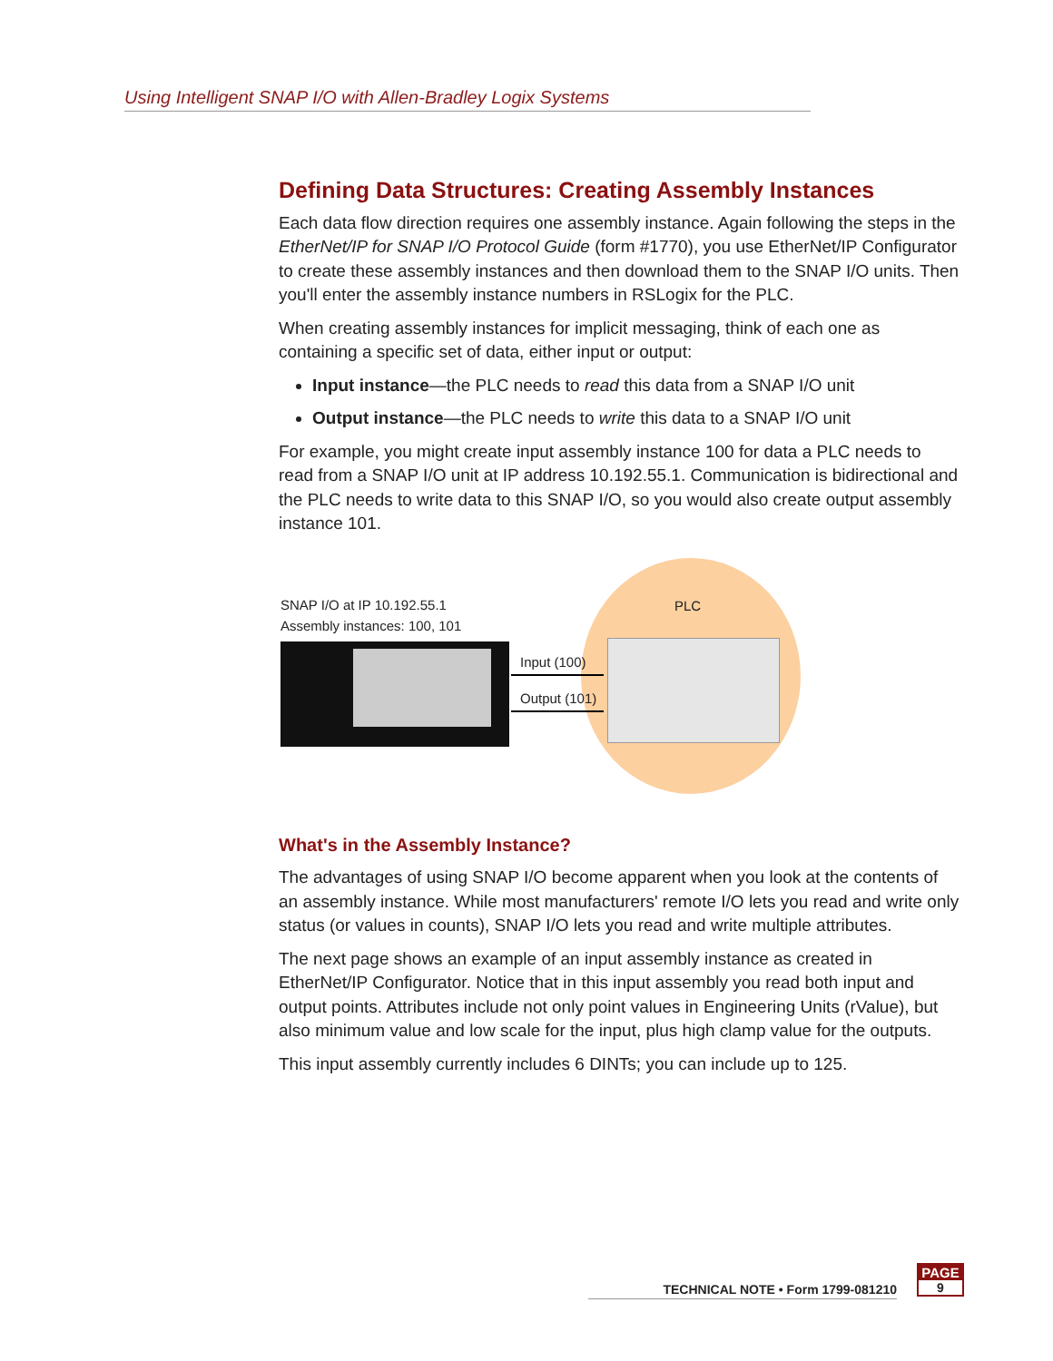Using Intelligent SNAP I/O with Allen-Bradley Logix Systems
Defining Data Structures: Creating Assembly Instances
Each data flow direction requires one assembly instance. Again following the steps in the EtherNet/IP for SNAP I/O Protocol Guide (form #1770), you use EtherNet/IP Configurator to create these assembly instances and then download them to the SNAP I/O units. Then you'll enter the assembly instance numbers in RSLogix for the PLC.
When creating assembly instances for implicit messaging, think of each one as containing a specific set of data, either input or output:
Input instance—the PLC needs to read this data from a SNAP I/O unit
Output instance—the PLC needs to write this data to a SNAP I/O unit
For example, you might create input assembly instance 100 for data a PLC needs to read from a SNAP I/O unit at IP address 10.192.55.1. Communication is bidirectional and the PLC needs to write data to this SNAP I/O, so you would also create output assembly instance 101.
SNAP I/O at IP 10.192.55.1
Assembly instances: 100, 101
PLC
Input (100)
Output (101)
What's in the Assembly Instance?
The advantages of using SNAP I/O become apparent when you look at the contents of an assembly instance. While most manufacturers' remote I/O lets you read and write only status (or values in counts), SNAP I/O lets you read and write multiple attributes.
The next page shows an example of an input assembly instance as created in EtherNet/IP Configurator. Notice that in this input assembly you read both input and output points. Attributes include not only point values in Engineering Units (rValue), but also minimum value and low scale for the input, plus high clamp value for the outputs.
This input assembly currently includes 6 DINTs; you can include up to 125.
TECHNICAL NOTE • Form 1799-081210
PAGE
9